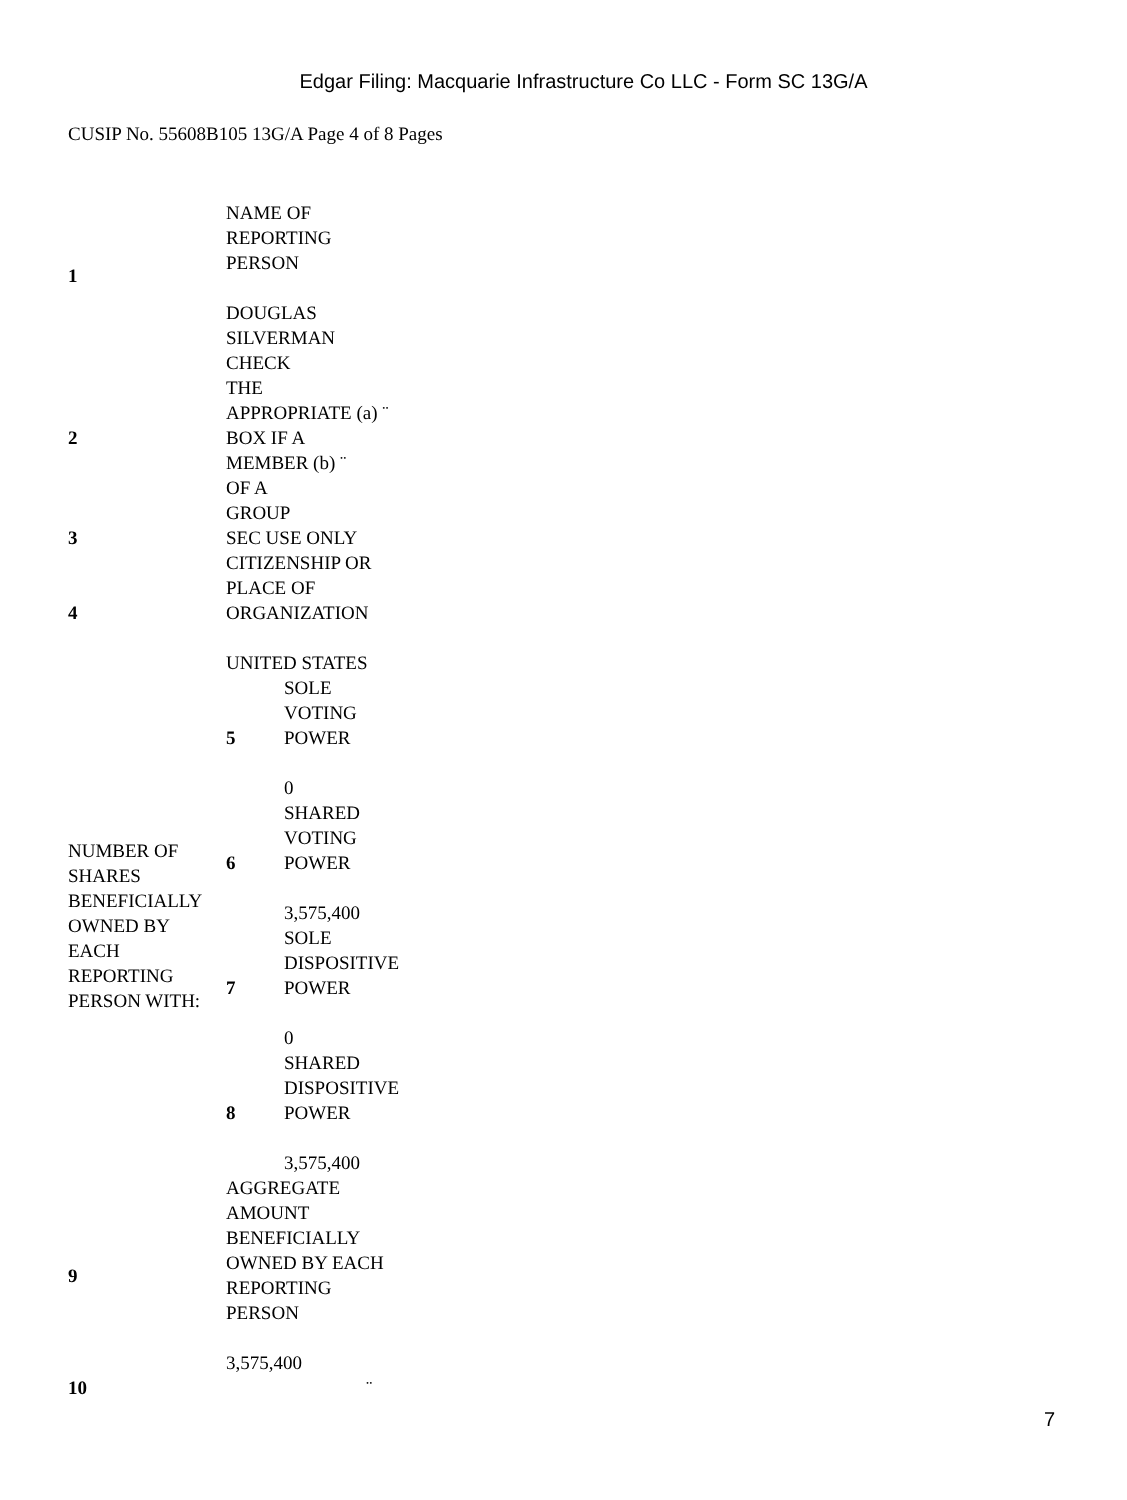Edgar Filing: Macquarie Infrastructure Co LLC - Form SC 13G/A
CUSIP No. 55608B105 13G/A Page 4 of 8 Pages
| 1 | NAME OF REPORTING PERSON DOUGLAS SILVERMAN | |
| 2 | CHECK THE APPROPRIATE (a) ¨ BOX IF A MEMBER (b) ¨ OF A GROUP | |
| 3 | SEC USE ONLY | |
| 4 | CITIZENSHIP OR PLACE OF ORGANIZATION UNITED STATES | |
| NUMBER OF SHARES BENEFICIALLY OWNED BY EACH REPORTING PERSON WITH: | 5 | SOLE VOTING POWER 0 |
| | 6 | SHARED VOTING POWER 3,575,400 |
| | 7 | SOLE DISPOSITIVE POWER 0 |
| | 8 | SHARED DISPOSITIVE POWER 3,575,400 |
| 9 | AGGREGATE AMOUNT BENEFICIALLY OWNED BY EACH REPORTING PERSON 3,575,400 | |
| 10 | ¨ | |
7